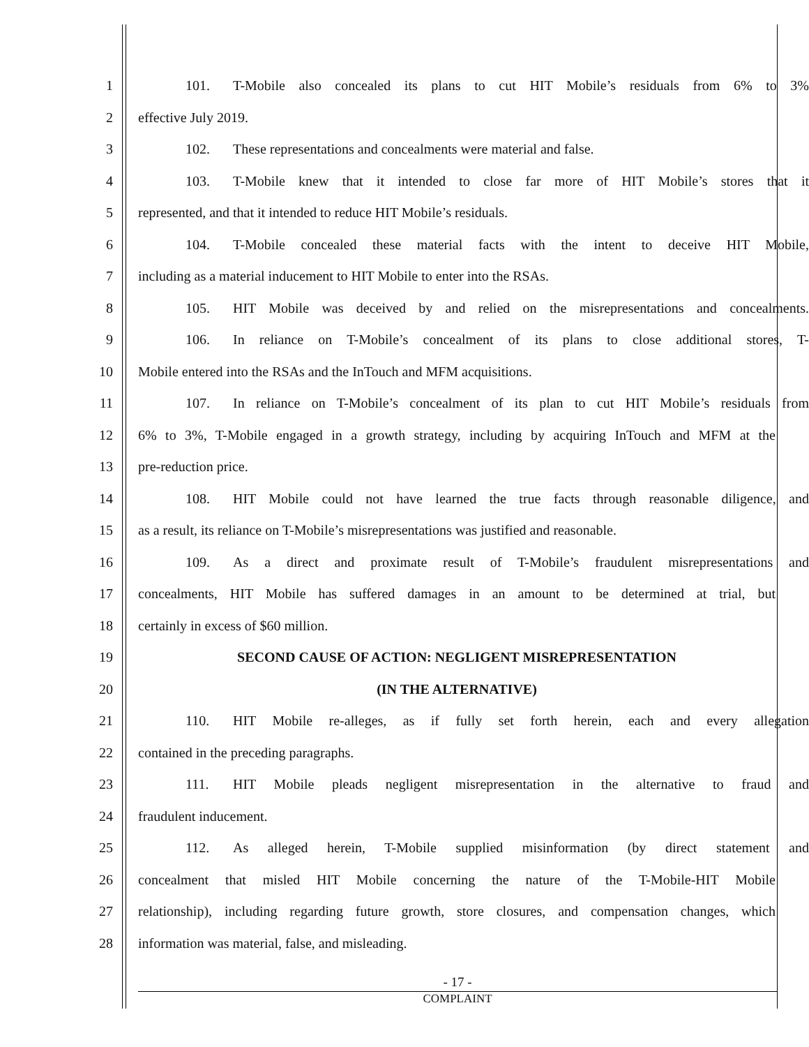1 101. T-Mobile also concealed its plans to cut HIT Mobile’s residuals from 6% to 3%
2 effective July 2019.
3 102. These representations and concealments were material and false.
4 103. T-Mobile knew that it intended to close far more of HIT Mobile’s stores that it
5 represented, and that it intended to reduce HIT Mobile’s residuals.
6 104. T-Mobile concealed these material facts with the intent to deceive HIT Mobile,
7 including as a material inducement to HIT Mobile to enter into the RSAs.
8 105. HIT Mobile was deceived by and relied on the misrepresentations and concealments.
9 106. In reliance on T-Mobile’s concealment of its plans to close additional stores, T-
10 Mobile entered into the RSAs and the InTouch and MFM acquisitions.
11 107. In reliance on T-Mobile’s concealment of its plan to cut HIT Mobile’s residuals from
12 6% to 3%, T-Mobile engaged in a growth strategy, including by acquiring InTouch and MFM at the
13 pre-reduction price.
14 108. HIT Mobile could not have learned the true facts through reasonable diligence, and
15 as a result, its reliance on T-Mobile’s misrepresentations was justified and reasonable.
16 109. As a direct and proximate result of T-Mobile’s fraudulent misrepresentations and
17 concealments, HIT Mobile has suffered damages in an amount to be determined at trial, but
18 certainly in excess of $60 million.
19 SECOND CAUSE OF ACTION: NEGLIGENT MISREPRESENTATION
20 (IN THE ALTERNATIVE)
21 110. HIT Mobile re-alleges, as if fully set forth herein, each and every allegation
22 contained in the preceding paragraphs.
23 111. HIT Mobile pleads negligent misrepresentation in the alternative to fraud and
24 fraudulent inducement.
25 112. As alleged herein, T-Mobile supplied misinformation (by direct statement and
26 concealment that misled HIT Mobile concerning the nature of the T-Mobile-HIT Mobile
27 relationship), including regarding future growth, store closures, and compensation changes, which
28 information was material, false, and misleading.
- 17 -
COMPLAINT